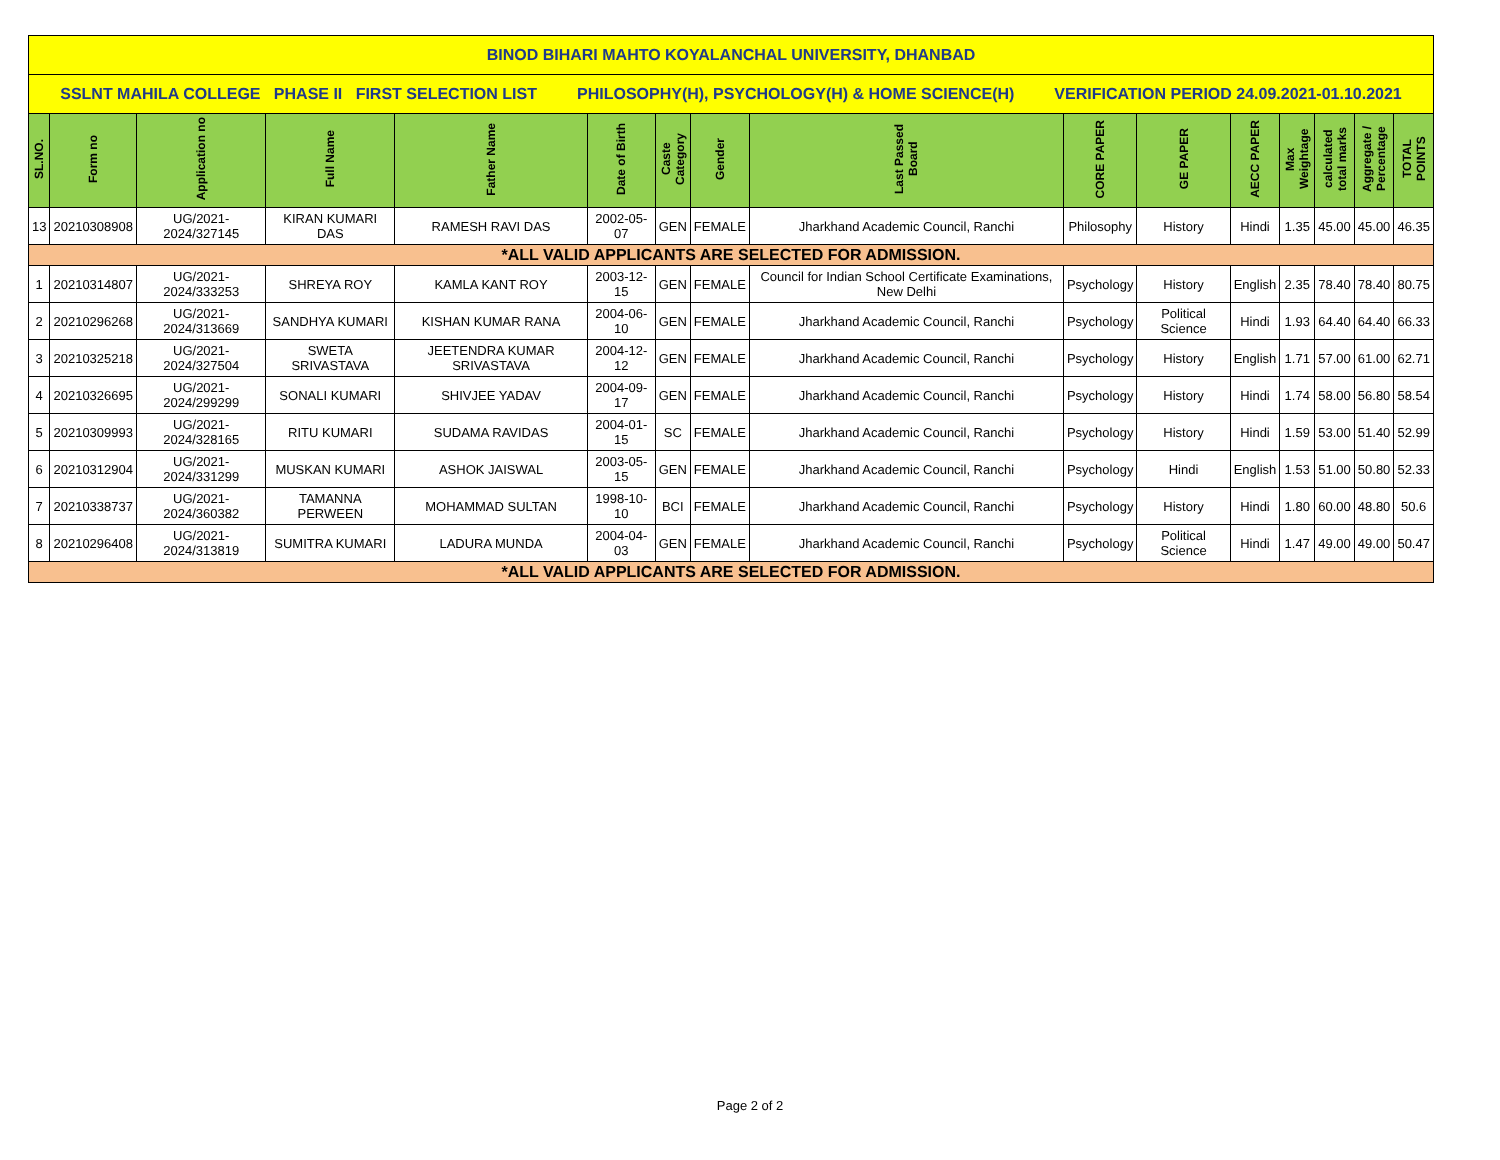| BINOD BIHARI MAHTO KOYALANCHAL UNIVERSITY, DHANBAD | | | | | | | | | | | | | | | |
| SSLNT MAHILA COLLEGE PHASE II FIRST SELECTION LIST PHILOSOPHY(H), PSYCHOLOGY(H) & HOME SCIENCE(H) VERIFICATION PERIOD 24.09.2021-01.10.2021 | | | | | | | | | | | | | | | |
| SL.NO. | Form no | Application no | Full Name | Father Name | Date of Birth | Caste Category | Gender | Last Passed Board | CORE PAPER | GE PAPER | AECC PAPER | Max Weightage | calculated total marks | Aggregate / Percentage | TOTAL POINTS |
| 13 | 20210308908 | UG/2021-2024/327145 | KIRAN KUMARI DAS | RAMESH RAVI DAS | 2002-05-07 | GEN | FEMALE | Jharkhand Academic Council, Ranchi | Philosophy | History | Hindi | 1.35 | 45.00 | 45.00 | 46.35 |
| *ALL VALID APPLICANTS ARE SELECTED FOR ADMISSION. | | | | | | | | | | | | | | | |
| 1 | 20210314807 | UG/2021-2024/333253 | SHREYA ROY | KAMLA KANT ROY | 2003-12-15 | GEN | FEMALE | Council for Indian School Certificate Examinations, New Delhi | Psychology | History | English | 2.35 | 78.40 | 78.40 | 80.75 |
| 2 | 20210296268 | UG/2021-2024/313669 | SANDHYA KUMARI | KISHAN KUMAR RANA | 2004-06-10 | GEN | FEMALE | Jharkhand Academic Council, Ranchi | Psychology | Political Science | Hindi | 1.93 | 64.40 | 64.40 | 66.33 |
| 3 | 20210325218 | UG/2021-2024/327504 | SWETA SRIVASTAVA | JEETENDRA KUMAR SRIVASTAVA | 2004-12-12 | GEN | FEMALE | Jharkhand Academic Council, Ranchi | Psychology | History | English | 1.71 | 57.00 | 61.00 | 62.71 |
| 4 | 20210326695 | UG/2021-2024/299299 | SONALI KUMARI | SHIVJEE YADAV | 2004-09-17 | GEN | FEMALE | Jharkhand Academic Council, Ranchi | Psychology | History | Hindi | 1.74 | 58.00 | 56.80 | 58.54 |
| 5 | 20210309993 | UG/2021-2024/328165 | RITU KUMARI | SUDAMA RAVIDAS | 2004-01-15 | SC | FEMALE | Jharkhand Academic Council, Ranchi | Psychology | History | Hindi | 1.59 | 53.00 | 51.40 | 52.99 |
| 6 | 20210312904 | UG/2021-2024/331299 | MUSKAN KUMARI | ASHOK JAISWAL | 2003-05-15 | GEN | FEMALE | Jharkhand Academic Council, Ranchi | Psychology | Hindi | English | 1.53 | 51.00 | 50.80 | 52.33 |
| 7 | 20210338737 | UG/2021-2024/360382 | TAMANNA PERWEEN | MOHAMMAD SULTAN | 1998-10-10 | BCI | FEMALE | Jharkhand Academic Council, Ranchi | Psychology | History | Hindi | 1.80 | 60.00 | 48.80 | 50.6 |
| 8 | 20210296408 | UG/2021-2024/313819 | SUMITRA KUMARI | LADURA MUNDA | 2004-04-03 | GEN | FEMALE | Jharkhand Academic Council, Ranchi | Psychology | Political Science | Hindi | 1.47 | 49.00 | 49.00 | 50.47 |
| *ALL VALID APPLICANTS ARE SELECTED FOR ADMISSION. | | | | | | | | | | | | | | | |
Page 2 of 2